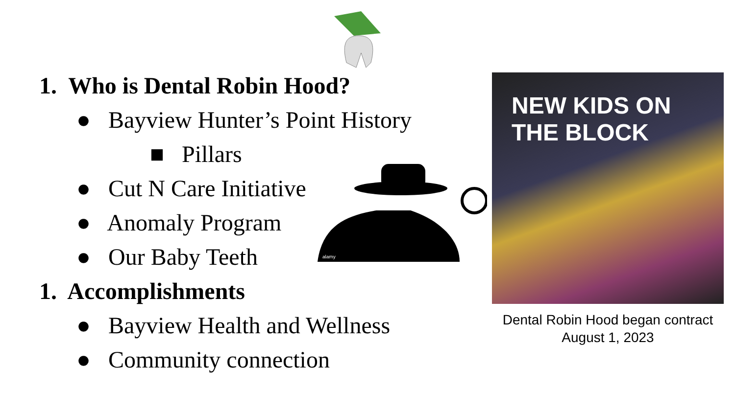1. Who is Dental Robin Hood?
● Bayview Hunter’s Point History
■ Pillars
● Cut N Care Initiative
● Anomaly Program
● Our Baby Teeth
1. Accomplishments
● Bayview Health and Wellness
● Community connection
alamy
NEW KIDS ON THE BLOCK
Dental Robin Hood began contract
August 1, 2023